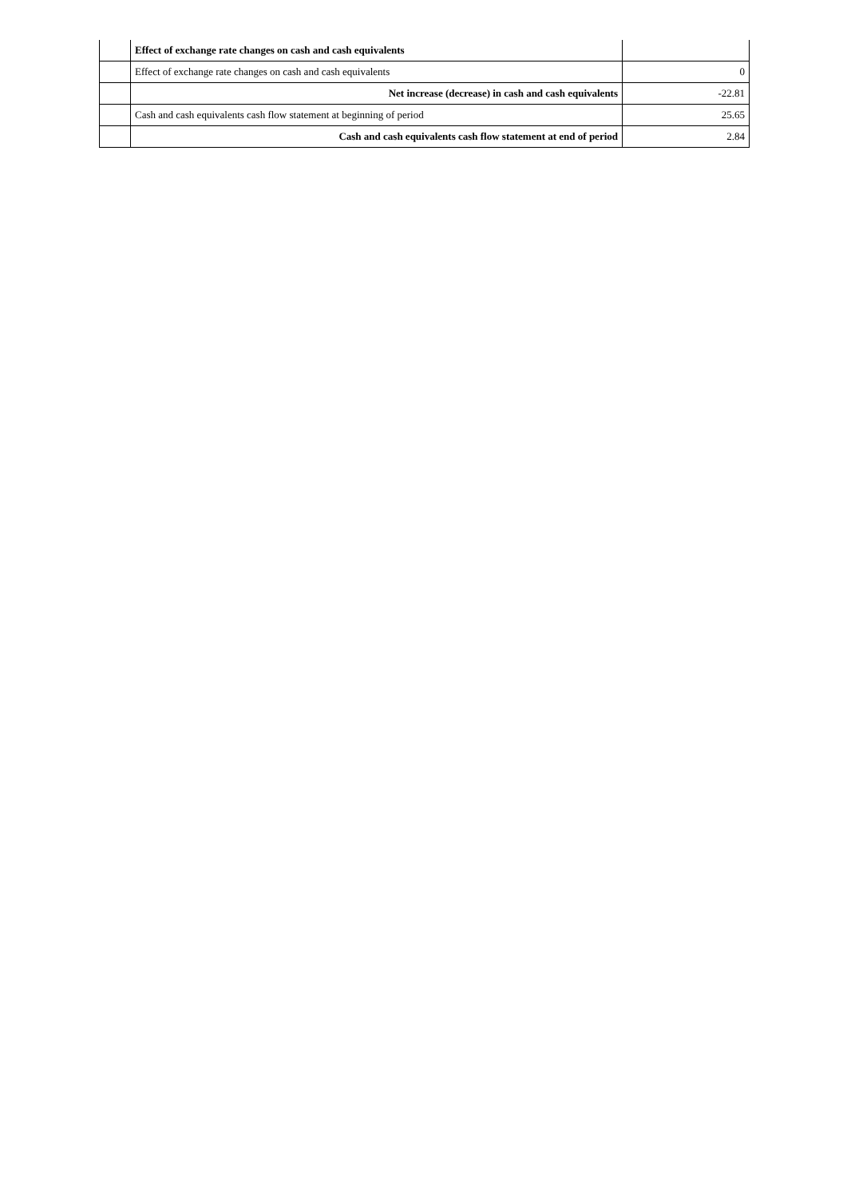| | Effect of exchange rate changes on cash and cash equivalents | |
| | Effect of exchange rate changes on cash and cash equivalents | 0 |
| | Net increase (decrease) in cash and cash equivalents | -22.81 |
| | Cash and cash equivalents cash flow statement at beginning of period | 25.65 |
| | Cash and cash equivalents cash flow statement at end of period | 2.84 |